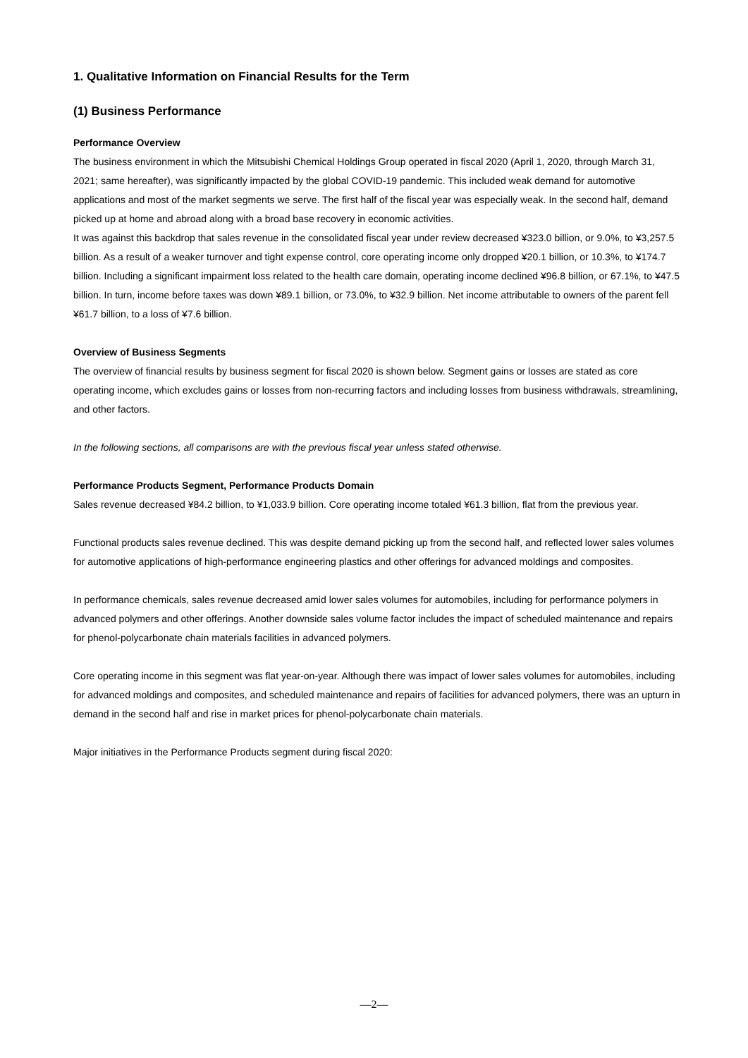1. Qualitative Information on Financial Results for the Term
(1) Business Performance
Performance Overview
The business environment in which the Mitsubishi Chemical Holdings Group operated in fiscal 2020 (April 1, 2020, through March 31, 2021; same hereafter), was significantly impacted by the global COVID-19 pandemic. This included weak demand for automotive applications and most of the market segments we serve. The first half of the fiscal year was especially weak. In the second half, demand picked up at home and abroad along with a broad base recovery in economic activities.
It was against this backdrop that sales revenue in the consolidated fiscal year under review decreased ¥323.0 billion, or 9.0%, to ¥3,257.5 billion. As a result of a weaker turnover and tight expense control, core operating income only dropped ¥20.1 billion, or 10.3%, to ¥174.7 billion. Including a significant impairment loss related to the health care domain, operating income declined ¥96.8 billion, or 67.1%, to ¥47.5 billion. In turn, income before taxes was down ¥89.1 billion, or 73.0%, to ¥32.9 billion. Net income attributable to owners of the parent fell ¥61.7 billion, to a loss of ¥7.6 billion.
Overview of Business Segments
The overview of financial results by business segment for fiscal 2020 is shown below. Segment gains or losses are stated as core operating income, which excludes gains or losses from non-recurring factors and including losses from business withdrawals, streamlining, and other factors.
In the following sections, all comparisons are with the previous fiscal year unless stated otherwise.
Performance Products Segment, Performance Products Domain
Sales revenue decreased ¥84.2 billion, to ¥1,033.9 billion. Core operating income totaled ¥61.3 billion, flat from the previous year.
Functional products sales revenue declined. This was despite demand picking up from the second half, and reflected lower sales volumes for automotive applications of high-performance engineering plastics and other offerings for advanced moldings and composites.
In performance chemicals, sales revenue decreased amid lower sales volumes for automobiles, including for performance polymers in advanced polymers and other offerings. Another downside sales volume factor includes the impact of scheduled maintenance and repairs for phenol-polycarbonate chain materials facilities in advanced polymers.
Core operating income in this segment was flat year-on-year. Although there was impact of lower sales volumes for automobiles, including for advanced moldings and composites, and scheduled maintenance and repairs of facilities for advanced polymers, there was an upturn in demand in the second half and rise in market prices for phenol-polycarbonate chain materials.
Major initiatives in the Performance Products segment during fiscal 2020:
—2—